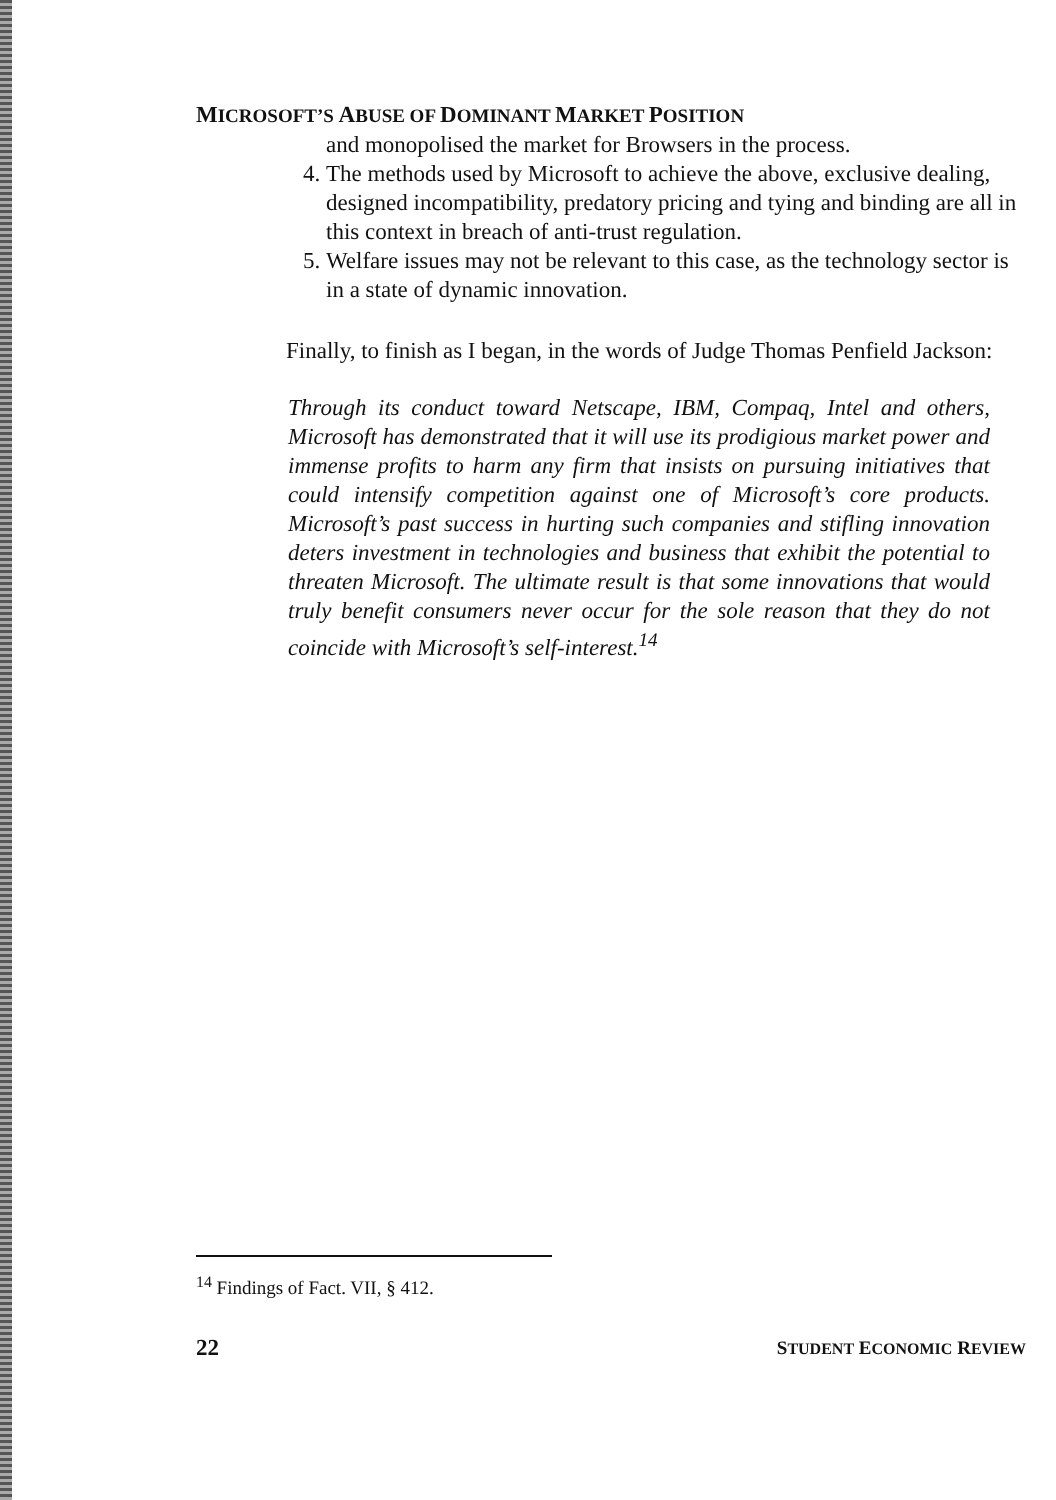MICROSOFT’S ABUSE OF DOMINANT MARKET POSITION
and monopolised the market for Browsers in the process.
4. The methods used by Microsoft to achieve the above, exclusive dealing, designed incompatibility, predatory pricing and tying and binding are all in this context in breach of anti-trust regulation.
5. Welfare issues may not be relevant to this case, as the technology sector is in a state of dynamic innovation.
Finally, to finish as I began, in the words of Judge Thomas Penfield Jackson:
Through its conduct toward Netscape, IBM, Compaq, Intel and others, Microsoft has demonstrated that it will use its prodigious market power and immense profits to harm any firm that insists on pursuing initiatives that could intensify competition against one of Microsoft’s core products. Microsoft’s past success in hurting such companies and stifling innovation deters investment in technologies and business that exhibit the potential to threaten Microsoft. The ultimate result is that some innovations that would truly benefit consumers never occur for the sole reason that they do not coincide with Microsoft’s self-interest.<sup>14</sup>
<sup>14</sup> Findings of Fact. VII, § 412.
22 STUDENT ECONOMIC REVIEW